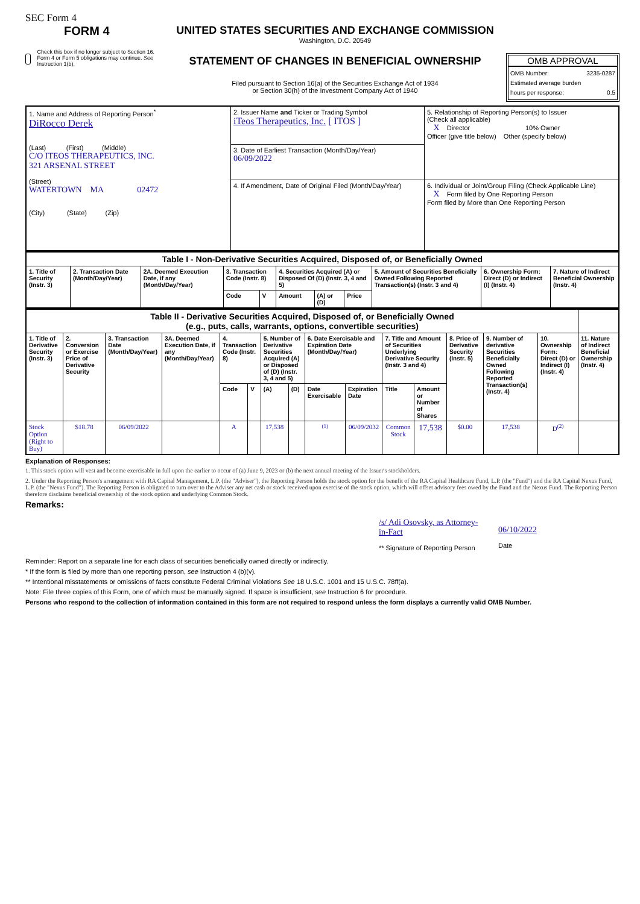SEC Form 4
FORM 4
Check this box if no longer subject to Section 16. Form 4 or Form 5 obligations may continue. See Instruction 1(b).
UNITED STATES SECURITIES AND EXCHANGE COMMISSION
Washington, D.C. 20549
STATEMENT OF CHANGES IN BENEFICIAL OWNERSHIP
Filed pursuant to Section 16(a) of the Securities Exchange Act of 1934
or Section 30(h) of the Investment Company Act of 1940
OMB APPROVAL
OMB Number: 3235-0287
Estimated average burden
hours per response: 0.5
| 1. Name and Address of Reporting Person<sup>*</sup> DiRocco Derek (Last) (First) (Middle) C/O ITEOS THERAPEUTICS, INC. 321 ARSENAL STREET (Street) WATERTOWN MA 02472 (City) (State) (Zip) | 2. Issuer Name and Ticker or Trading Symbol iTeos Therapeutics, Inc. [ ITOS ] | 5. Relationship of Reporting Person(s) to Issuer (Check all applicable) X Director 10% Owner Officer (give title below) Other (specify below) |
| | 3. Date of Earliest Transaction (Month/Day/Year) 06/09/2022 | |
| | 4. If Amendment, Date of Original Filed (Month/Day/Year) | 6. Individual or Joint/Group Filing (Check Applicable Line) X Form filed by One Reporting Person Form filed by More than One Reporting Person |
| Table I - Non-Derivative Securities Acquired, Disposed of, or Beneficially Owned | | | | | | | | | | |
| 1. Title of Security (Instr. 3) | 2. Transaction Date (Month/Day/Year) | 2A. Deemed Execution Date, if any (Month/Day/Year) | 3. Transaction Code (Instr. 8) | | 4. Securities Acquired (A) or Disposed Of (D) (Instr. 3, 4 and 5) | | | 5. Amount of Securities Beneficially Owned Following Reported Transaction(s) (Instr. 3 and 4) | 6. Ownership Form: Direct (D) or Indirect (I) (Instr. 4) | 7. Nature of Indirect Beneficial Ownership (Instr. 4) |
| | | | Code | V | Amount | (A) or (D) | Price | | | |
| Table II - Derivative Securities Acquired, Disposed of, or Beneficially Owned (e.g., puts, calls, warrants, options, convertible securities) | | | | | | | | | | | | | | | |
| 1. Title of Derivative Security (Instr. 3) | 2. Conversion or Exercise Price of Derivative Security | 3. Transaction Date (Month/Day/Year) | 3A. Deemed Execution Date, if any (Month/Day/Year) | 4. Transaction Code (Instr. 8) | | 5. Number of Derivative Securities Acquired (A) or Disposed of (D) (Instr. 3, 4 and 5) | | 6. Date Exercisable and Expiration Date (Month/Day/Year) | | 7. Title and Amount of Securities Underlying Derivative Security (Instr. 3 and 4) | | 8. Price of Derivative Security (Instr. 5) | 9. Number of derivative Securities Beneficially Owned Following Reported Transaction(s) (Instr. 4) | 10. Ownership Form: Direct (D) or Indirect (I) (Instr. 4) | 11. Nature of Indirect Beneficial Ownership (Instr. 4) |
| | | | | Code | V | (A) | (D) | Date Exercisable | Expiration Date | Title | Amount or Number of Shares | | | | |
| Stock Option (Right to Buy) | $18.78 | 06/09/2022 | | A | | 17,538 | | <sup>(1)</sup> | 06/09/2032 | Common Stock | 17,538 | $0.00 | 17,538 | D<sup>(2)</sup> | |
Explanation of Responses:
1. This stock option will vest and become exercisable in full upon the earlier to occur of (a) June 9, 2023 or (b) the next annual meeting of the Issuer's stockholders.
2. Under the Reporting Person's arrangement with RA Capital Management, L.P. (the "Adviser"), the Reporting Person holds the stock option for the benefit of the RA Capital Healthcare Fund, L.P. (the "Fund") and the RA Capital Nexus Fund, L.P. (the "Nexus Fund"). The Reporting Person is obligated to turn over to the Adviser any net cash or stock received upon exercise of the stock option, which will offset advisory fees owed by the Fund and the Nexus Fund. The Reporting Person therefore disclaims beneficial ownership of the stock option and underlying Common Stock.
Remarks:
/s/ Adi Osovsky, as Attorney-in-Fact
** Signature of Reporting Person
06/10/2022
Date
Reminder: Report on a separate line for each class of securities beneficially owned directly or indirectly.
* If the form is filed by more than one reporting person, see Instruction 4 (b)(v).
** Intentional misstatements or omissions of facts constitute Federal Criminal Violations See 18 U.S.C. 1001 and 15 U.S.C. 78ff(a).
Note: File three copies of this Form, one of which must be manually signed. If space is insufficient, see Instruction 6 for procedure.
Persons who respond to the collection of information contained in this form are not required to respond unless the form displays a currently valid OMB Number.